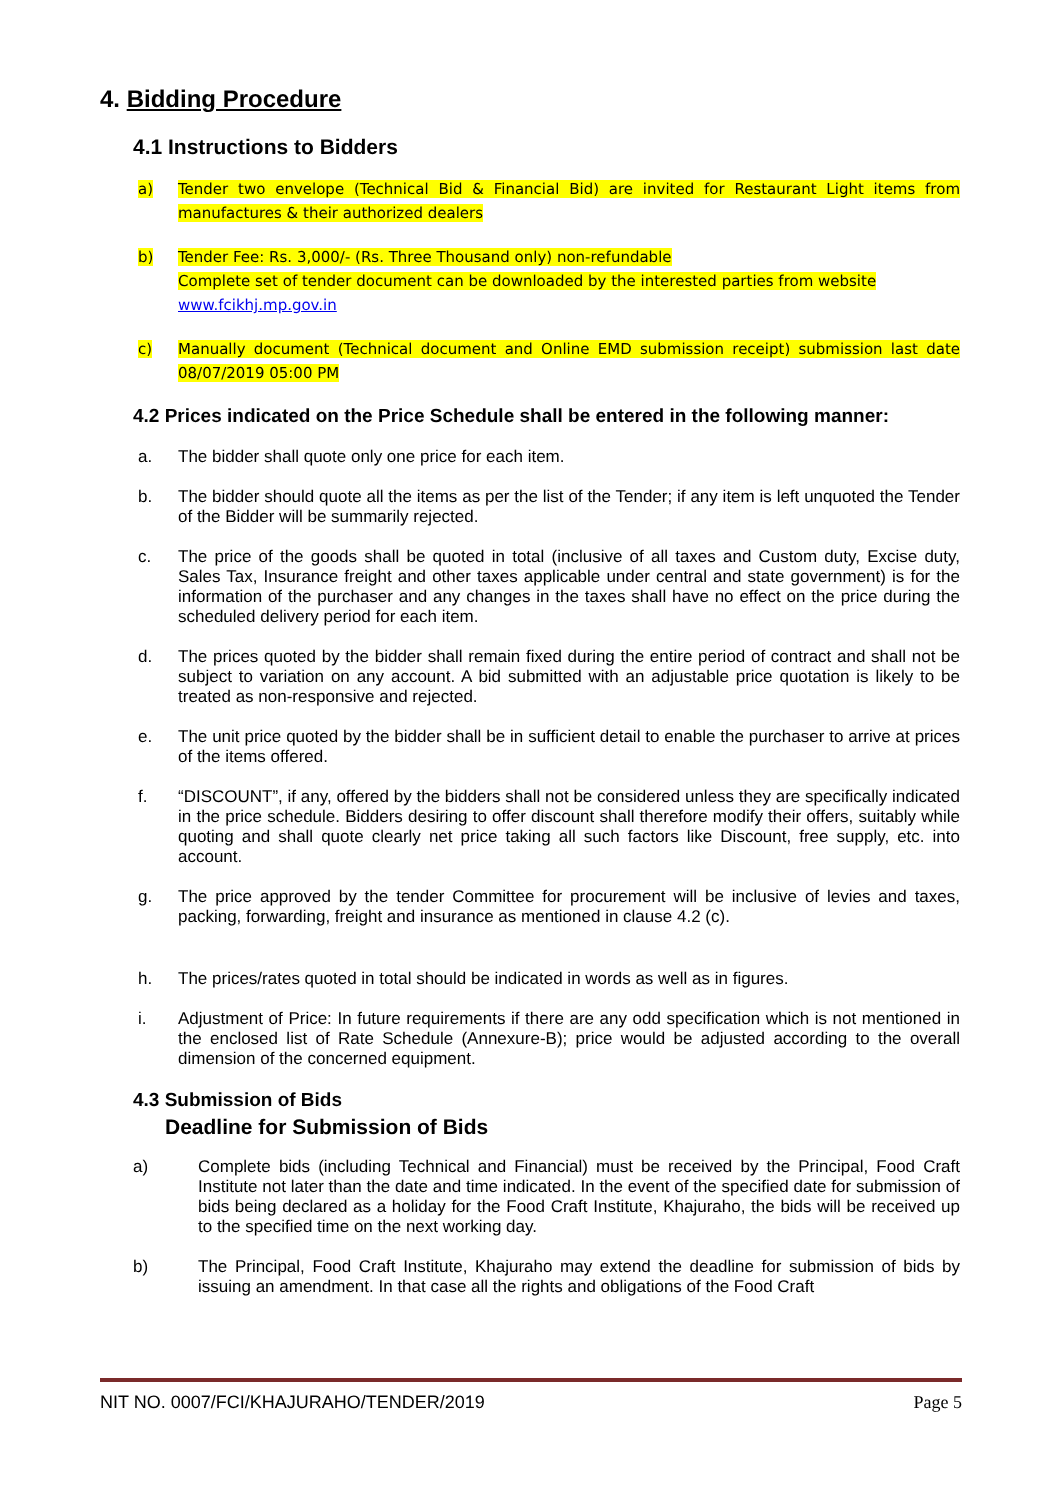4. Bidding Procedure
4.1 Instructions to Bidders
a) Tender two envelope (Technical Bid & Financial Bid) are invited for Restaurant Light items from manufactures & their authorized dealers
b) Tender Fee: Rs. 3,000/- (Rs. Three Thousand only) non-refundable
Complete set of tender document can be downloaded by the interested parties from website
www.fcikhj.mp.gov.in
c) Manually document (Technical document and Online EMD submission receipt) submission last date 08/07/2019 05:00 PM
4.2 Prices indicated on the Price Schedule shall be entered in the following manner:
a. The bidder shall quote only one price for each item.
b. The bidder should quote all the items as per the list of the Tender; if any item is left unquoted the Tender of the Bidder will be summarily rejected.
c. The price of the goods shall be quoted in total (inclusive of all taxes and Custom duty, Excise duty, Sales Tax, Insurance freight and other taxes applicable under central and state government) is for the information of the purchaser and any changes in the taxes shall have no effect on the price during the scheduled delivery period for each item.
d. The prices quoted by the bidder shall remain fixed during the entire period of contract and shall not be subject to variation on any account. A bid submitted with an adjustable price quotation is likely to be treated as non-responsive and rejected.
e. The unit price quoted by the bidder shall be in sufficient detail to enable the purchaser to arrive at prices of the items offered.
f. “DISCOUNT”, if any, offered by the bidders shall not be considered unless they are specifically indicated in the price schedule. Bidders desiring to offer discount shall therefore modify their offers, suitably while quoting and shall quote clearly net price taking all such factors like Discount, free supply, etc. into account.
g. The price approved by the tender Committee for procurement will be inclusive of levies and taxes, packing, forwarding, freight and insurance as mentioned in clause 4.2 (c).
h. The prices/rates quoted in total should be indicated in words as well as in figures.
i. Adjustment of Price: In future requirements if there are any odd specification which is not mentioned in the enclosed list of Rate Schedule (Annexure-B); price would be adjusted according to the overall dimension of the concerned equipment.
4.3 Submission of Bids
Deadline for Submission of Bids
a) Complete bids (including Technical and Financial) must be received by the Principal, Food Craft Institute not later than the date and time indicated. In the event of the specified date for submission of bids being declared as a holiday for the Food Craft Institute, Khajuraho, the bids will be received up to the specified time on the next working day.
b) The Principal, Food Craft Institute, Khajuraho may extend the deadline for submission of bids by issuing an amendment. In that case all the rights and obligations of the Food Craft
NIT NO. 0007/FCI/KHAJURAHO/TENDER/2019 Page 5